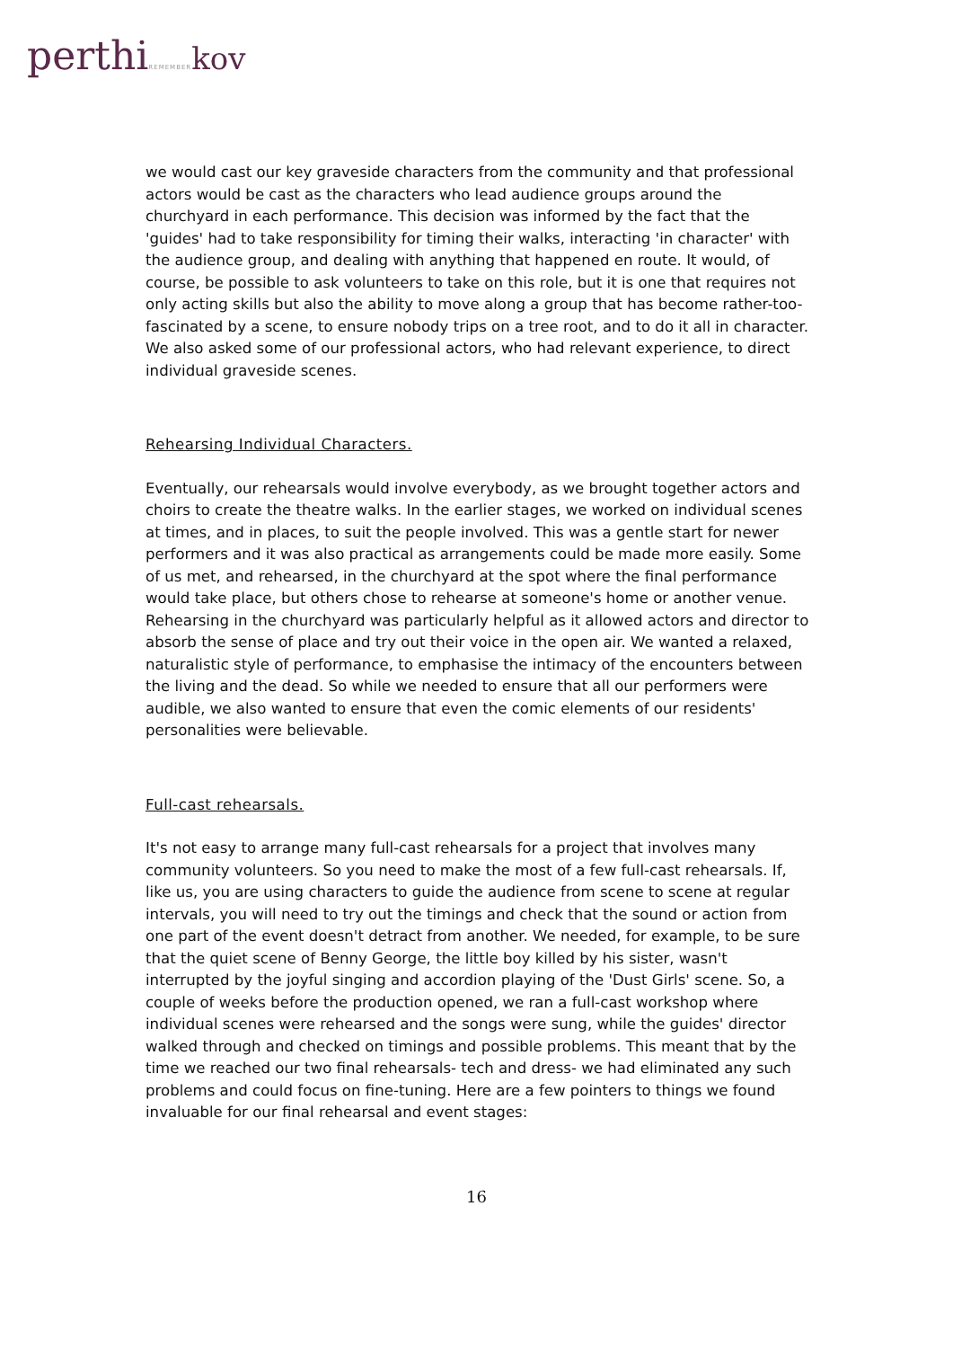perthiREMEMBER kov
we would cast our key graveside characters from the community and that professional actors would be cast as the characters who lead audience groups around the churchyard in each performance. This decision was informed by the fact that the 'guides' had to take responsibility for timing their walks, interacting 'in character' with the audience group, and dealing with anything that happened en route. It would, of course, be possible to ask volunteers to take on this role, but it is one that requires not only acting skills but also the ability to move along a group that has become rather-too-fascinated by a scene, to ensure nobody trips on a tree root, and to do it all in character. We also asked some of our professional actors, who had relevant experience, to direct individual graveside scenes.
Rehearsing Individual Characters.
Eventually, our rehearsals would involve everybody, as we brought together actors and choirs to create the theatre walks. In the earlier stages, we worked on individual scenes at times, and in places, to suit the people involved. This was a gentle start for newer performers and it was also practical as arrangements could be made more easily. Some of us met, and rehearsed, in the churchyard at the spot where the final performance would take place, but others chose to rehearse at someone's home or another venue. Rehearsing in the churchyard was particularly helpful as it allowed actors and director to absorb the sense of place and try out their voice in the open air. We wanted a relaxed, naturalistic style of performance, to emphasise the intimacy of the encounters between the living and the dead. So while we needed to ensure that all our performers were audible, we also wanted to ensure that even the comic elements of our residents' personalities were believable.
Full-cast rehearsals.
It's not easy to arrange many full-cast rehearsals for a project that involves many community volunteers. So you need to make the most of a few full-cast rehearsals. If, like us, you are using characters to guide the audience from scene to scene at regular intervals, you will need to try out the timings and check that the sound or action from one part of the event doesn't detract from another. We needed, for example, to be sure that the quiet scene of Benny George, the little boy killed by his sister, wasn't interrupted by the joyful singing and accordion playing of the 'Dust Girls' scene. So, a couple of weeks before the production opened, we ran a full-cast workshop where individual scenes were rehearsed and the songs were sung, while the guides' director walked through and checked on timings and possible problems. This meant that by the time we reached our two final rehearsals- tech and dress- we had eliminated any such problems and could focus on fine-tuning. Here are a few pointers to things we found invaluable for our final rehearsal and event stages:
16